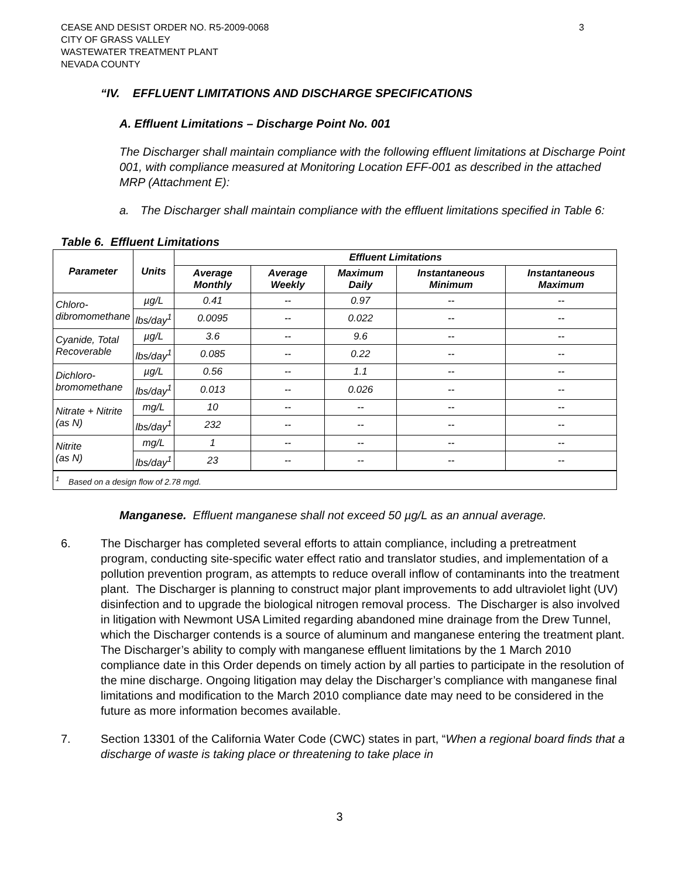CEASE AND DESIST ORDER NO. R5-2009-0068
CITY OF GRASS VALLEY
WASTEWATER TREATMENT PLANT
NEVADA COUNTY
3
“IV. EFFLUENT LIMITATIONS AND DISCHARGE SPECIFICATIONS
A. Effluent Limitations – Discharge Point No. 001
The Discharger shall maintain compliance with the following effluent limitations at Discharge Point 001, with compliance measured at Monitoring Location EFF-001 as described in the attached MRP (Attachment E):
a. The Discharger shall maintain compliance with the effluent limitations specified in Table 6:
Table 6. Effluent Limitations
| Parameter | Units | Effluent Limitations | | | | |
| --- | --- | --- | --- | --- | --- | --- |
| | | Average Monthly | Average Weekly | Maximum Daily | Instantaneous Minimum | Instantaneous Maximum |
| Chloro- dibromomethane | µg/L | 0.41 | -- | 0.97 | -- | -- |
| | lbs/day<sup>1</sup> | 0.0095 | -- | 0.022 | -- | -- |
| Cyanide, Total Recoverable | µg/L | 3.6 | -- | 9.6 | -- | -- |
| | lbs/day<sup>1</sup> | 0.085 | -- | 0.22 | -- | -- |
| Dichloro- bromomethane | µg/L | 0.56 | -- | 1.1 | -- | -- |
| | lbs/day<sup>1</sup> | 0.013 | -- | 0.026 | -- | -- |
| Nitrate + Nitrite (as N) | mg/L | 10 | -- | -- | -- | -- |
| | lbs/day<sup>1</sup> | 232 | -- | -- | -- | -- |
| Nitrite (as N) | mg/L | 1 | -- | -- | -- | -- |
| | lbs/day<sup>1</sup> | 23 | -- | -- | -- | -- |
| <sup>1</sup> Based on a design flow of 2.78 mgd. | | | | | | |
Manganese. Effluent manganese shall not exceed 50 µg/L as an annual average.
6. The Discharger has completed several efforts to attain compliance, including a pretreatment program, conducting site-specific water effect ratio and translator studies, and implementation of a pollution prevention program, as attempts to reduce overall inflow of contaminants into the treatment plant. The Discharger is planning to construct major plant improvements to add ultraviolet light (UV) disinfection and to upgrade the biological nitrogen removal process. The Discharger is also involved in litigation with Newmont USA Limited regarding abandoned mine drainage from the Drew Tunnel, which the Discharger contends is a source of aluminum and manganese entering the treatment plant. The Discharger’s ability to comply with manganese effluent limitations by the 1 March 2010 compliance date in this Order depends on timely action by all parties to participate in the resolution of the mine discharge. Ongoing litigation may delay the Discharger’s compliance with manganese final limitations and modification to the March 2010 compliance date may need to be considered in the future as more information becomes available.
7. Section 13301 of the California Water Code (CWC) states in part, “When a regional board finds that a discharge of waste is taking place or threatening to take place in
3